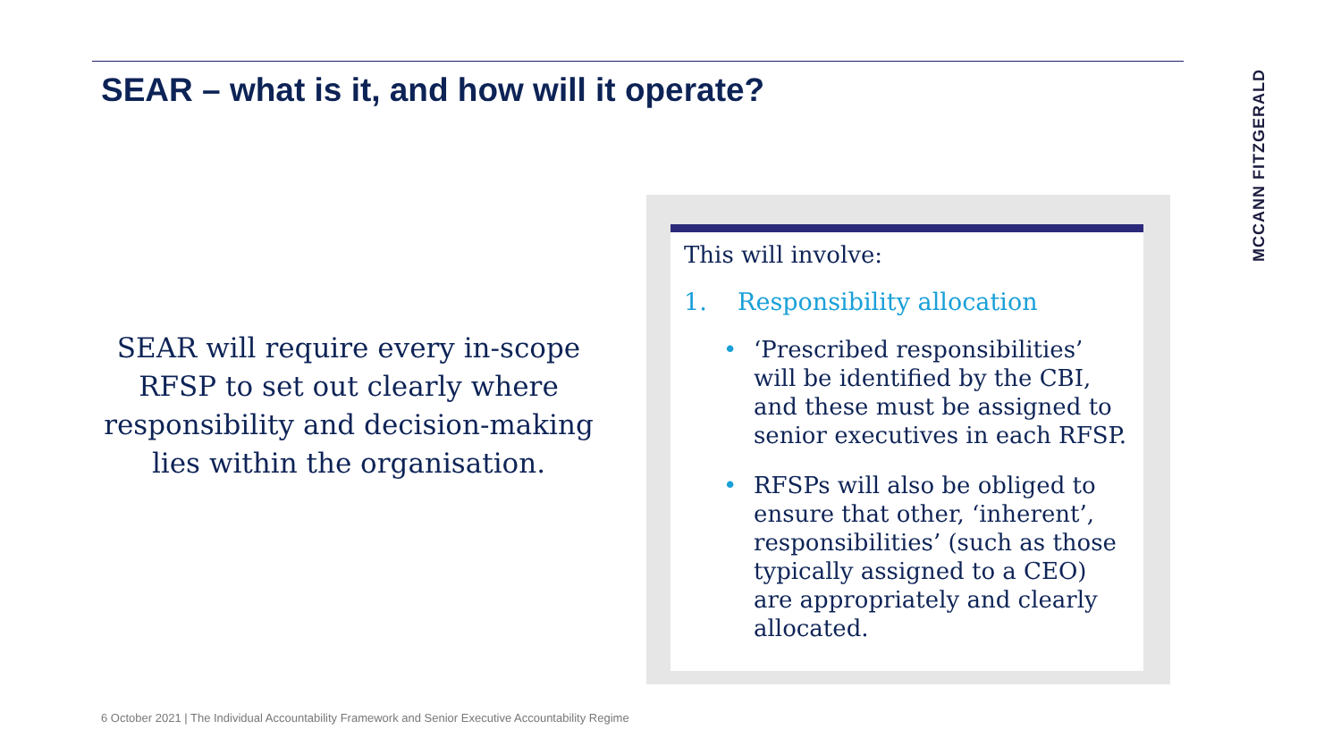SEAR – what is it, and how will it operate?
MCCANN FITZGERALD
SEAR will require every in-scope RFSP to set out clearly where responsibility and decision-making lies within the organisation.
This will involve:
1. Responsibility allocation
• ‘Prescribed responsibilities’ will be identified by the CBI, and these must be assigned to senior executives in each RFSP.
• RFSPs will also be obliged to ensure that other, ‘inherent’, responsibilities’ (such as those typically assigned to a CEO) are appropriately and clearly allocated.
6 October 2021 | The Individual Accountability Framework and Senior Executive Accountability Regime